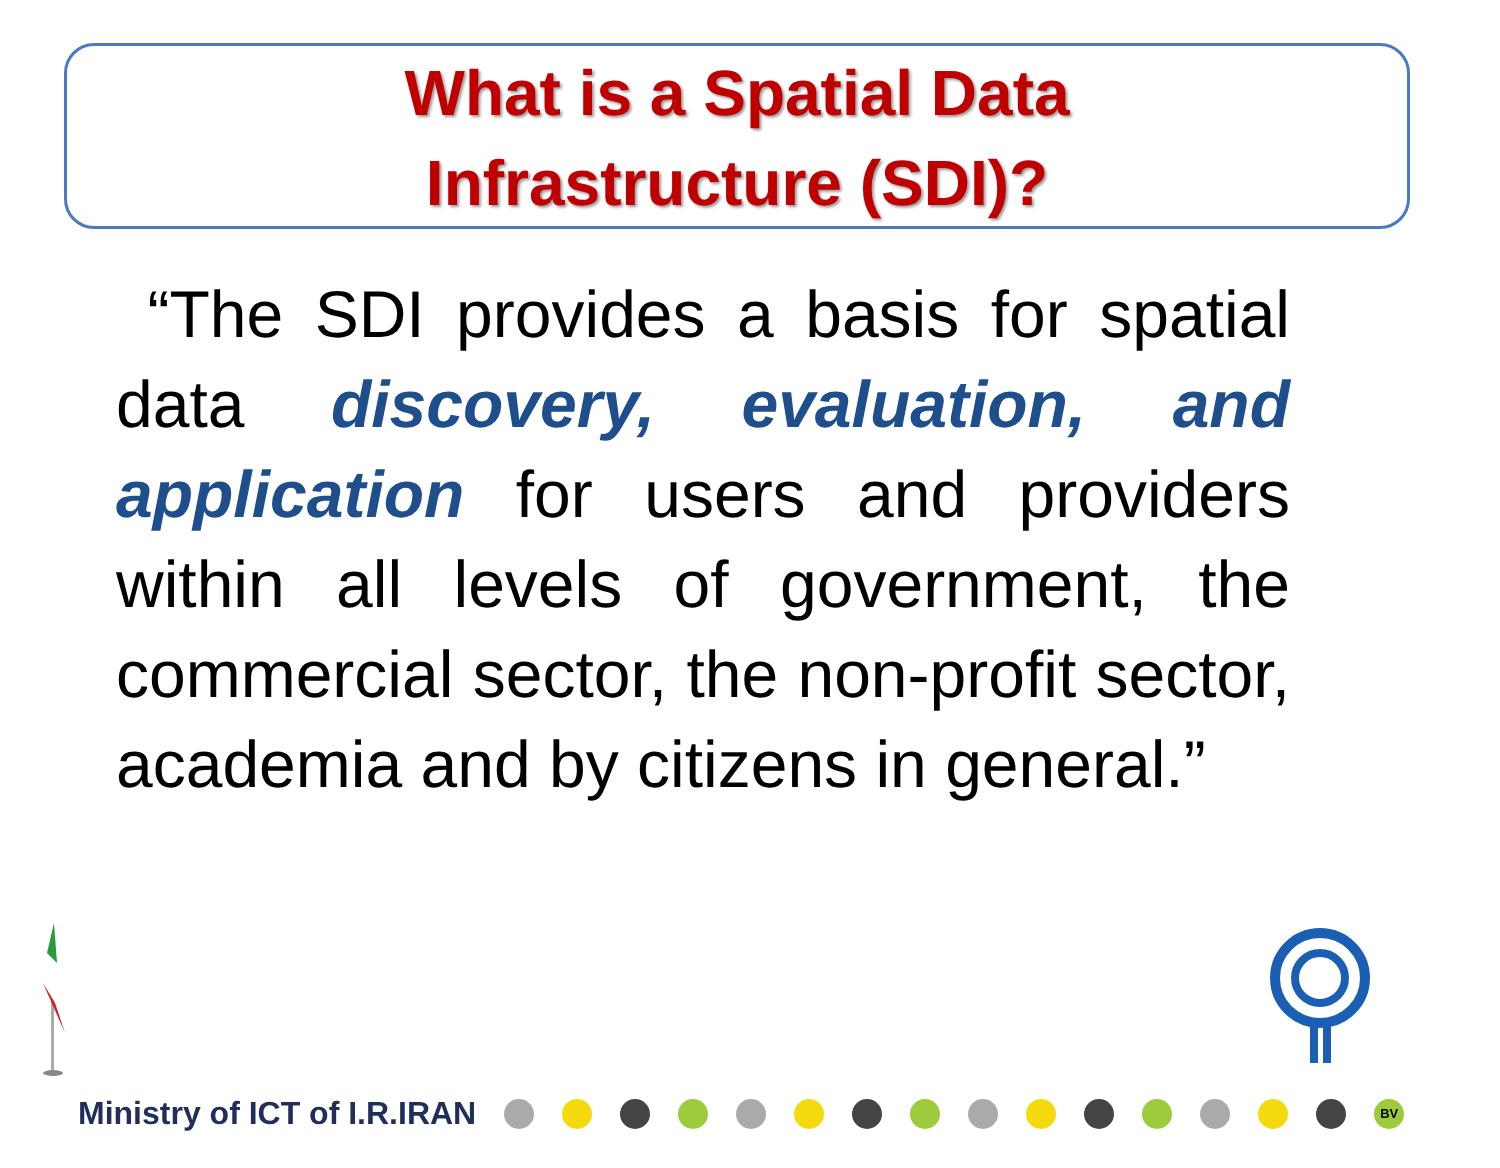What is a Spatial Data
Infrastructure (SDI)?
“The SDI provides a basis for spatial data discovery, evaluation, and application for users and providers within all levels of government, the commercial sector, the non-profit sector, academia and by citizens in general.”
Ministry of ICT of I.R.IRAN
BV